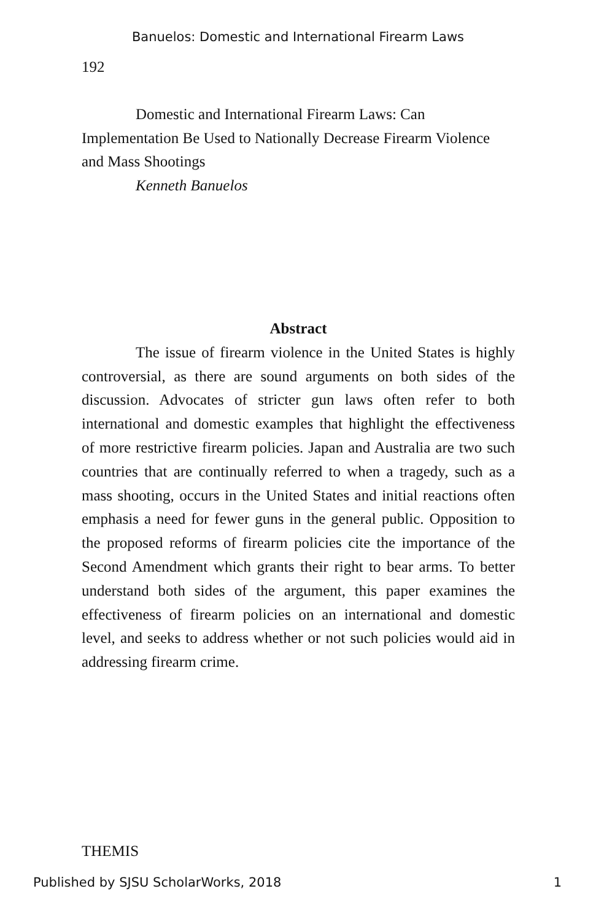Banuelos: Domestic and International Firearm Laws
192
Domestic and International Firearm Laws: Can Implementation Be Used to Nationally Decrease Firearm Violence and Mass Shootings
Kenneth Banuelos
Abstract
The issue of firearm violence in the United States is highly controversial, as there are sound arguments on both sides of the discussion. Advocates of stricter gun laws often refer to both international and domestic examples that highlight the effectiveness of more restrictive firearm policies. Japan and Australia are two such countries that are continually referred to when a tragedy, such as a mass shooting, occurs in the United States and initial reactions often emphasis a need for fewer guns in the general public. Opposition to the proposed reforms of firearm policies cite the importance of the Second Amendment which grants their right to bear arms. To better understand both sides of the argument, this paper examines the effectiveness of firearm policies on an international and domestic level, and seeks to address whether or not such policies would aid in addressing firearm crime.
THEMIS
Published by SJSU ScholarWorks, 2018 1